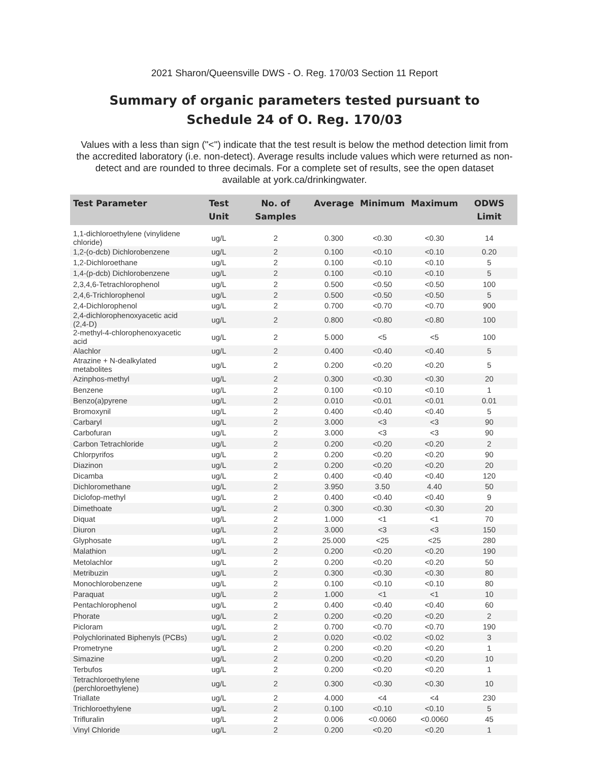2021 Sharon/Queensville DWS - O. Reg. 170/03 Section 11 Report
Summary of organic parameters tested pursuant to
Schedule 24 of O. Reg. 170/03
Values with a less than sign ("<") indicate that the test result is below the method detection limit from the accredited laboratory (i.e. non-detect). Average results include values which were returned as non-detect and are rounded to three decimals. For a complete set of results, see the open dataset available at york.ca/drinkingwater.
| Test Parameter | Test Unit | No. of Samples | Average | Minimum | Maximum | ODWS Limit |
| --- | --- | --- | --- | --- | --- | --- |
| 1,1-dichloroethylene (vinylidene chloride) | ug/L | 2 | 0.300 | <0.30 | <0.30 | 14 |
| 1,2-(o-dcb) Dichlorobenzene | ug/L | 2 | 0.100 | <0.10 | <0.10 | 0.20 |
| 1,2-Dichloroethane | ug/L | 2 | 0.100 | <0.10 | <0.10 | 5 |
| 1,4-(p-dcb) Dichlorobenzene | ug/L | 2 | 0.100 | <0.10 | <0.10 | 5 |
| 2,3,4,6-Tetrachlorophenol | ug/L | 2 | 0.500 | <0.50 | <0.50 | 100 |
| 2,4,6-Trichlorophenol | ug/L | 2 | 0.500 | <0.50 | <0.50 | 5 |
| 2,4-Dichlorophenol | ug/L | 2 | 0.700 | <0.70 | <0.70 | 900 |
| 2,4-dichlorophenoxyacetic acid (2,4-D) | ug/L | 2 | 0.800 | <0.80 | <0.80 | 100 |
| 2-methyl-4-chlorophenoxyacetic acid | ug/L | 2 | 5.000 | <5 | <5 | 100 |
| Alachlor | ug/L | 2 | 0.400 | <0.40 | <0.40 | 5 |
| Atrazine + N-dealkylated metabolites | ug/L | 2 | 0.200 | <0.20 | <0.20 | 5 |
| Azinphos-methyl | ug/L | 2 | 0.300 | <0.30 | <0.30 | 20 |
| Benzene | ug/L | 2 | 0.100 | <0.10 | <0.10 | 1 |
| Benzo(a)pyrene | ug/L | 2 | 0.010 | <0.01 | <0.01 | 0.01 |
| Bromoxynil | ug/L | 2 | 0.400 | <0.40 | <0.40 | 5 |
| Carbaryl | ug/L | 2 | 3.000 | <3 | <3 | 90 |
| Carbofuran | ug/L | 2 | 3.000 | <3 | <3 | 90 |
| Carbon Tetrachloride | ug/L | 2 | 0.200 | <0.20 | <0.20 | 2 |
| Chlorpyrifos | ug/L | 2 | 0.200 | <0.20 | <0.20 | 90 |
| Diazinon | ug/L | 2 | 0.200 | <0.20 | <0.20 | 20 |
| Dicamba | ug/L | 2 | 0.400 | <0.40 | <0.40 | 120 |
| Dichloromethane | ug/L | 2 | 3.950 | 3.50 | 4.40 | 50 |
| Diclofop-methyl | ug/L | 2 | 0.400 | <0.40 | <0.40 | 9 |
| Dimethoate | ug/L | 2 | 0.300 | <0.30 | <0.30 | 20 |
| Diquat | ug/L | 2 | 1.000 | <1 | <1 | 70 |
| Diuron | ug/L | 2 | 3.000 | <3 | <3 | 150 |
| Glyphosate | ug/L | 2 | 25.000 | <25 | <25 | 280 |
| Malathion | ug/L | 2 | 0.200 | <0.20 | <0.20 | 190 |
| Metolachlor | ug/L | 2 | 0.200 | <0.20 | <0.20 | 50 |
| Metribuzin | ug/L | 2 | 0.300 | <0.30 | <0.30 | 80 |
| Monochlorobenzene | ug/L | 2 | 0.100 | <0.10 | <0.10 | 80 |
| Paraquat | ug/L | 2 | 1.000 | <1 | <1 | 10 |
| Pentachlorophenol | ug/L | 2 | 0.400 | <0.40 | <0.40 | 60 |
| Phorate | ug/L | 2 | 0.200 | <0.20 | <0.20 | 2 |
| Picloram | ug/L | 2 | 0.700 | <0.70 | <0.70 | 190 |
| Polychlorinated Biphenyls (PCBs) | ug/L | 2 | 0.020 | <0.02 | <0.02 | 3 |
| Prometryne | ug/L | 2 | 0.200 | <0.20 | <0.20 | 1 |
| Simazine | ug/L | 2 | 0.200 | <0.20 | <0.20 | 10 |
| Terbufos | ug/L | 2 | 0.200 | <0.20 | <0.20 | 1 |
| Tetrachloroethylene (perchloroethylene) | ug/L | 2 | 0.300 | <0.30 | <0.30 | 10 |
| Triallate | ug/L | 2 | 4.000 | <4 | <4 | 230 |
| Trichloroethylene | ug/L | 2 | 0.100 | <0.10 | <0.10 | 5 |
| Trifluralin | ug/L | 2 | 0.006 | <0.0060 | <0.0060 | 45 |
| Vinyl Chloride | ug/L | 2 | 0.200 | <0.20 | <0.20 | 1 |